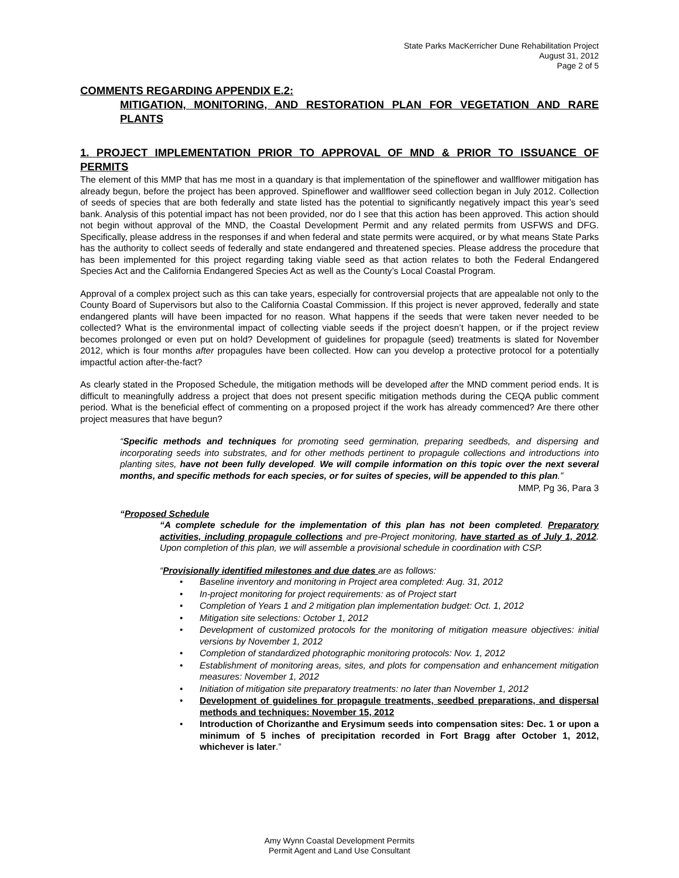State Parks MacKerricher Dune Rehabilitation Project
August 31, 2012
Page 2 of 5
COMMENTS REGARDING APPENDIX E.2:
MITIGATION, MONITORING, AND RESTORATION PLAN FOR VEGETATION AND RARE PLANTS
1. PROJECT IMPLEMENTATION PRIOR TO APPROVAL OF MND & PRIOR TO ISSUANCE OF PERMITS
The element of this MMP that has me most in a quandary is that implementation of the spineflower and wallflower mitigation has already begun, before the project has been approved. Spineflower and wallflower seed collection began in July 2012. Collection of seeds of species that are both federally and state listed has the potential to significantly negatively impact this year’s seed bank. Analysis of this potential impact has not been provided, nor do I see that this action has been approved. This action should not begin without approval of the MND, the Coastal Development Permit and any related permits from USFWS and DFG. Specifically, please address in the responses if and when federal and state permits were acquired, or by what means State Parks has the authority to collect seeds of federally and state endangered and threatened species. Please address the procedure that has been implemented for this project regarding taking viable seed as that action relates to both the Federal Endangered Species Act and the California Endangered Species Act as well as the County’s Local Coastal Program.
Approval of a complex project such as this can take years, especially for controversial projects that are appealable not only to the County Board of Supervisors but also to the California Coastal Commission. If this project is never approved, federally and state endangered plants will have been impacted for no reason. What happens if the seeds that were taken never needed to be collected? What is the environmental impact of collecting viable seeds if the project doesn’t happen, or if the project review becomes prolonged or even put on hold? Development of guidelines for propagule (seed) treatments is slated for November 2012, which is four months after propagules have been collected. How can you develop a protective protocol for a potentially impactful action after-the-fact?
As clearly stated in the Proposed Schedule, the mitigation methods will be developed after the MND comment period ends. It is difficult to meaningfully address a project that does not present specific mitigation methods during the CEQA public comment period. What is the beneficial effect of commenting on a proposed project if the work has already commenced? Are there other project measures that have begun?
“Specific methods and techniques for promoting seed germination, preparing seedbeds, and dispersing and incorporating seeds into substrates, and for other methods pertinent to propagule collections and introductions into planting sites, have not been fully developed. We will compile information on this topic over the next several months, and specific methods for each species, or for suites of species, will be appended to this plan.”
MMP, Pg 36, Para 3
“Proposed Schedule
“A complete schedule for the implementation of this plan has not been completed. Preparatory activities, including propagule collections and pre-Project monitoring, have started as of July 1, 2012. Upon completion of this plan, we will assemble a provisional schedule in coordination with CSP.
“Provisionally identified milestones and due dates are as follows:
• Baseline inventory and monitoring in Project area completed: Aug. 31, 2012
• In-project monitoring for project requirements: as of Project start
• Completion of Years 1 and 2 mitigation plan implementation budget: Oct. 1, 2012
• Mitigation site selections: October 1, 2012
• Development of customized protocols for the monitoring of mitigation measure objectives: initial versions by November 1, 2012
• Completion of standardized photographic monitoring protocols: Nov. 1, 2012
• Establishment of monitoring areas, sites, and plots for compensation and enhancement mitigation measures: November 1, 2012
• Initiation of mitigation site preparatory treatments: no later than November 1, 2012
• Development of guidelines for propagule treatments, seedbed preparations, and dispersal methods and techniques: November 15, 2012
• Introduction of Chorizanthe and Erysimum seeds into compensation sites: Dec. 1 or upon a minimum of 5 inches of precipitation recorded in Fort Bragg after October 1, 2012, whichever is later.”
Amy Wynn Coastal Development Permits
Permit Agent and Land Use Consultant